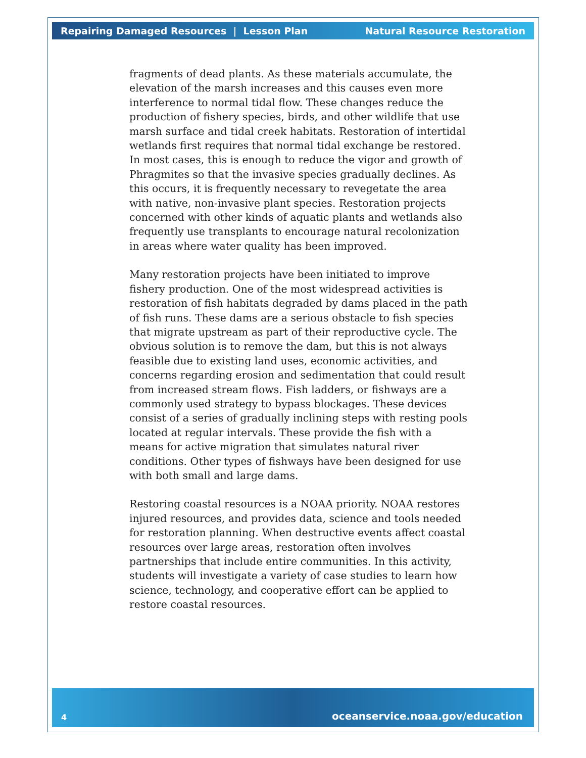Repairing Damaged Resources | Lesson Plan Natural Resource Restoration
fragments of dead plants. As these materials accumulate, the elevation of the marsh increases and this causes even more interference to normal tidal flow. These changes reduce the production of fishery species, birds, and other wildlife that use marsh surface and tidal creek habitats. Restoration of intertidal wetlands first requires that normal tidal exchange be restored. In most cases, this is enough to reduce the vigor and growth of Phragmites so that the invasive species gradually declines. As this occurs, it is frequently necessary to revegetate the area with native, non-invasive plant species. Restoration projects concerned with other kinds of aquatic plants and wetlands also frequently use transplants to encourage natural recolonization in areas where water quality has been improved.
Many restoration projects have been initiated to improve fishery production. One of the most widespread activities is restoration of fish habitats degraded by dams placed in the path of fish runs. These dams are a serious obstacle to fish species that migrate upstream as part of their reproductive cycle. The obvious solution is to remove the dam, but this is not always feasible due to existing land uses, economic activities, and concerns regarding erosion and sedimentation that could result from increased stream flows. Fish ladders, or fishways are a commonly used strategy to bypass blockages. These devices consist of a series of gradually inclining steps with resting pools located at regular intervals. These provide the fish with a means for active migration that simulates natural river conditions. Other types of fishways have been designed for use with both small and large dams.
Restoring coastal resources is a NOAA priority. NOAA restores injured resources, and provides data, science and tools needed for restoration planning. When destructive events affect coastal resources over large areas, restoration often involves partnerships that include entire communities. In this activity, students will investigate a variety of case studies to learn how science, technology, and cooperative effort can be applied to restore coastal resources.
4 oceanservice.noaa.gov/education